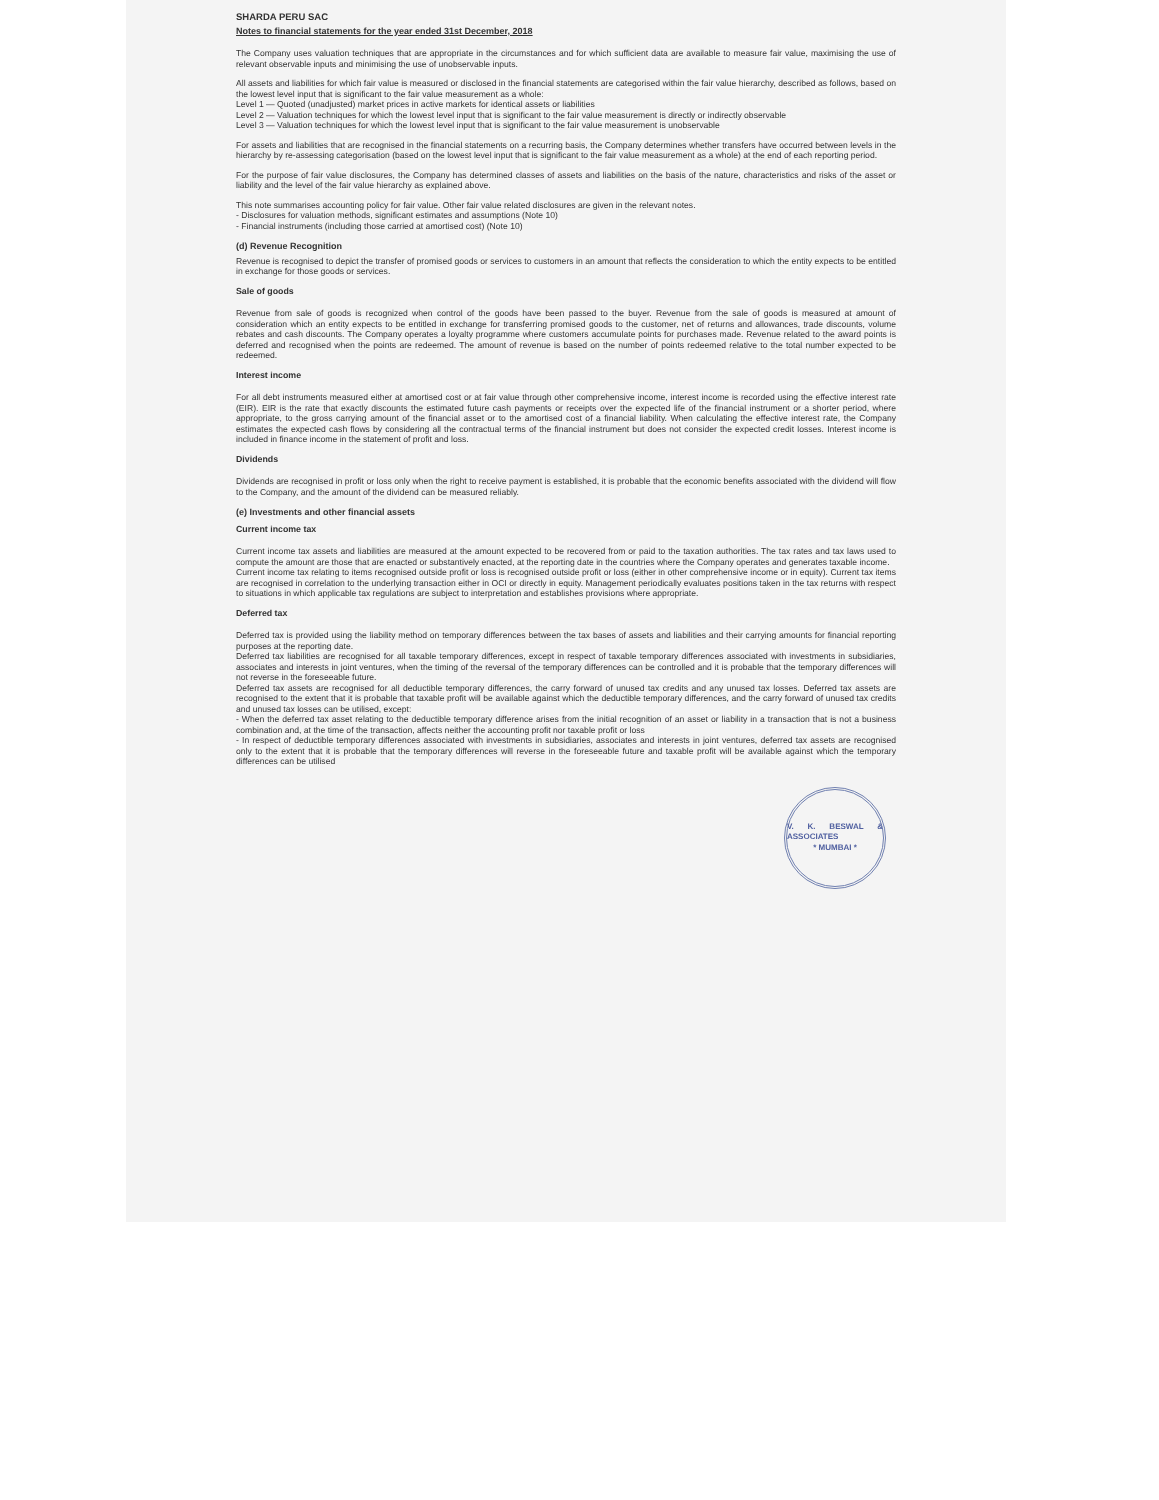SHARDA PERU SAC
Notes to financial statements for the year ended 31st December, 2018
The Company uses valuation techniques that are appropriate in the circumstances and for which sufficient data are available to measure fair value, maximising the use of relevant observable inputs and minimising the use of unobservable inputs.
All assets and liabilities for which fair value is measured or disclosed in the financial statements are categorised within the fair value hierarchy, described as follows, based on the lowest level input that is significant to the fair value measurement as a whole:
Level 1 — Quoted (unadjusted) market prices in active markets for identical assets or liabilities
Level 2 — Valuation techniques for which the lowest level input that is significant to the fair value measurement is directly or indirectly observable
Level 3 — Valuation techniques for which the lowest level input that is significant to the fair value measurement is unobservable
For assets and liabilities that are recognised in the financial statements on a recurring basis, the Company determines whether transfers have occurred between levels in the hierarchy by re-assessing categorisation (based on the lowest level input that is significant to the fair value measurement as a whole) at the end of each reporting period.
For the purpose of fair value disclosures, the Company has determined classes of assets and liabilities on the basis of the nature, characteristics and risks of the asset or liability and the level of the fair value hierarchy as explained above.
This note summarises accounting policy for fair value. Other fair value related disclosures are given in the relevant notes.
- Disclosures for valuation methods, significant estimates and assumptions (Note 10)
- Financial instruments (including those carried at amortised cost) (Note 10)
(d) Revenue Recognition
Revenue is recognised to depict the transfer of promised goods or services to customers in an amount that reflects the consideration to which the entity expects to be entitled in exchange for those goods or services.
Sale of goods
Revenue from sale of goods is recognized when control of the goods have been passed to the buyer. Revenue from the sale of goods is measured at amount of consideration which an entity expects to be entitled in exchange for transferring promised goods to the customer, net of returns and allowances, trade discounts, volume rebates and cash discounts. The Company operates a loyalty programme where customers accumulate points for purchases made. Revenue related to the award points is deferred and recognised when the points are redeemed. The amount of revenue is based on the number of points redeemed relative to the total number expected to be redeemed.
Interest income
For all debt instruments measured either at amortised cost or at fair value through other comprehensive income, interest income is recorded using the effective interest rate (EIR). EIR is the rate that exactly discounts the estimated future cash payments or receipts over the expected life of the financial instrument or a shorter period, where appropriate, to the gross carrying amount of the financial asset or to the amortised cost of a financial liability. When calculating the effective interest rate, the Company estimates the expected cash flows by considering all the contractual terms of the financial instrument but does not consider the expected credit losses. Interest income is included in finance income in the statement of profit and loss.
Dividends
Dividends are recognised in profit or loss only when the right to receive payment is established, it is probable that the economic benefits associated with the dividend will flow to the Company, and the amount of the dividend can be measured reliably.
(e) Investments and other financial assets
Current income tax
Current income tax assets and liabilities are measured at the amount expected to be recovered from or paid to the taxation authorities. The tax rates and tax laws used to compute the amount are those that are enacted or substantively enacted, at the reporting date in the countries where the Company operates and generates taxable income.
Current income tax relating to items recognised outside profit or loss is recognised outside profit or loss (either in other comprehensive income or in equity). Current tax items are recognised in correlation to the underlying transaction either in OCI or directly in equity. Management periodically evaluates positions taken in the tax returns with respect to situations in which applicable tax regulations are subject to interpretation and establishes provisions where appropriate.
Deferred tax
Deferred tax is provided using the liability method on temporary differences between the tax bases of assets and liabilities and their carrying amounts for financial reporting purposes at the reporting date.
Deferred tax liabilities are recognised for all taxable temporary differences, except in respect of taxable temporary differences associated with investments in subsidiaries, associates and interests in joint ventures, when the timing of the reversal of the temporary differences can be controlled and it is probable that the temporary differences will not reverse in the foreseeable future.
Deferred tax assets are recognised for all deductible temporary differences, the carry forward of unused tax credits and any unused tax losses. Deferred tax assets are recognised to the extent that it is probable that taxable profit will be available against which the deductible temporary differences, and the carry forward of unused tax credits and unused tax losses can be utilised, except:
- When the deferred tax asset relating to the deductible temporary difference arises from the initial recognition of an asset or liability in a transaction that is not a business combination and, at the time of the transaction, affects neither the accounting profit nor taxable profit or loss
- In respect of deductible temporary differences associated with investments in subsidiaries, associates and interests in joint ventures, deferred tax assets are recognised only to the extent that it is probable that the temporary differences will reverse in the foreseeable future and taxable profit will be available against which the temporary differences can be utilised
V. K. BESWAL & ASSOCIATES
* MUMBAI *